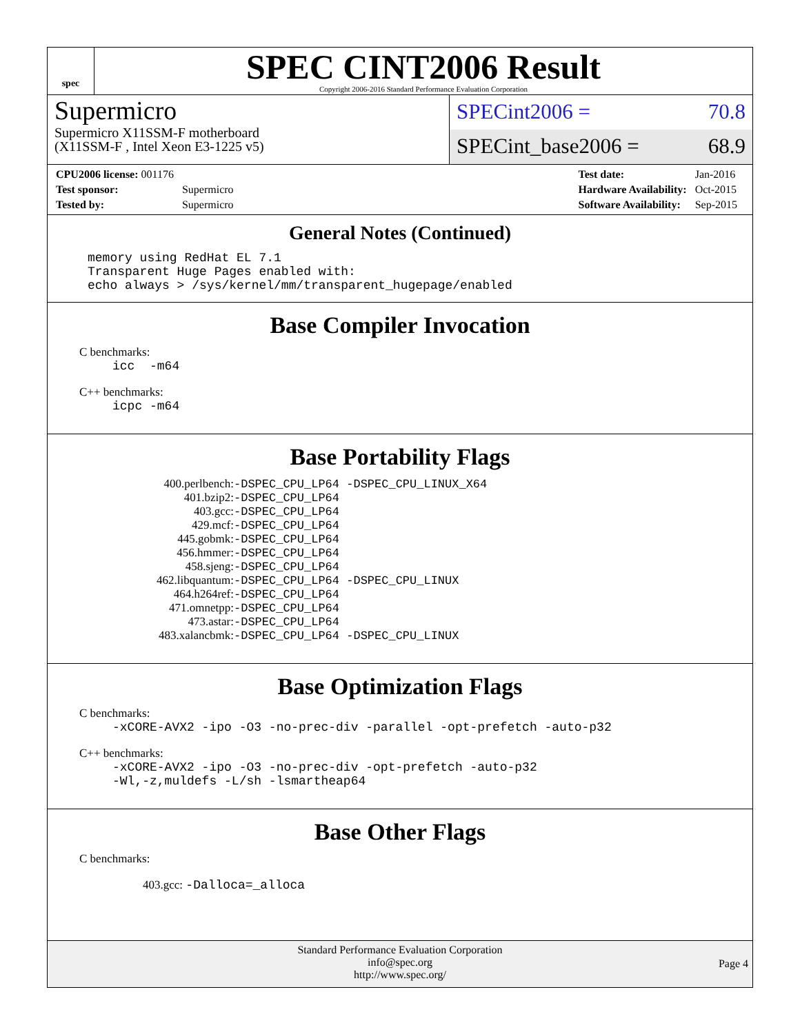spec
SPEC CINT2006 Result
Copyright 2006-2016 Standard Performance Evaluation Corporation
Supermicro
Supermicro X11SSM-F motherboard
(X11SSM-F , Intel Xeon E3-1225 v5)
SPECint2006 = 70.8
SPECint_base2006 = 68.9
| CPU2006 license: 001176 | |
| Test sponsor: | Supermicro |
| Tested by: | Supermicro |
| Test date: | Jan-2016 |
| Hardware Availability: | Oct-2015 |
| Software Availability: | Sep-2015 |
General Notes (Continued)
memory using RedHat EL 7.1 Transparent Huge Pages enabled with: echo always > /sys/kernel/mm/transparent_hugepage/enabled
Base Compiler Invocation
C benchmarks:
icc -m64
C++ benchmarks:
icpc -m64
Base Portability Flags
| 400.perlbench: | -DSPEC_CPU_LP64 -DSPEC_CPU_LINUX_X64 |
| 401.bzip2: | -DSPEC_CPU_LP64 |
| 403.gcc: | -DSPEC_CPU_LP64 |
| 429.mcf: | -DSPEC_CPU_LP64 |
| 445.gobmk: | -DSPEC_CPU_LP64 |
| 456.hmmer: | -DSPEC_CPU_LP64 |
| 458.sjeng: | -DSPEC_CPU_LP64 |
| 462.libquantum: | -DSPEC_CPU_LP64 -DSPEC_CPU_LINUX |
| 464.h264ref: | -DSPEC_CPU_LP64 |
| 471.omnetpp: | -DSPEC_CPU_LP64 |
| 473.astar: | -DSPEC_CPU_LP64 |
| 483.xalancbmk: | -DSPEC_CPU_LP64 -DSPEC_CPU_LINUX |
Base Optimization Flags
C benchmarks:
-xCORE-AVX2 -ipo -O3 -no-prec-div -parallel -opt-prefetch -auto-p32
C++ benchmarks:
-xCORE-AVX2 -ipo -O3 -no-prec-div -opt-prefetch -auto-p32 -Wl,-z,muldefs -L/sh -lsmartheap64
Base Other Flags
C benchmarks:
403.gcc: -Dalloca=_alloca
Standard Performance Evaluation Corporation
info@spec.org
http://www.spec.org/
Page 4